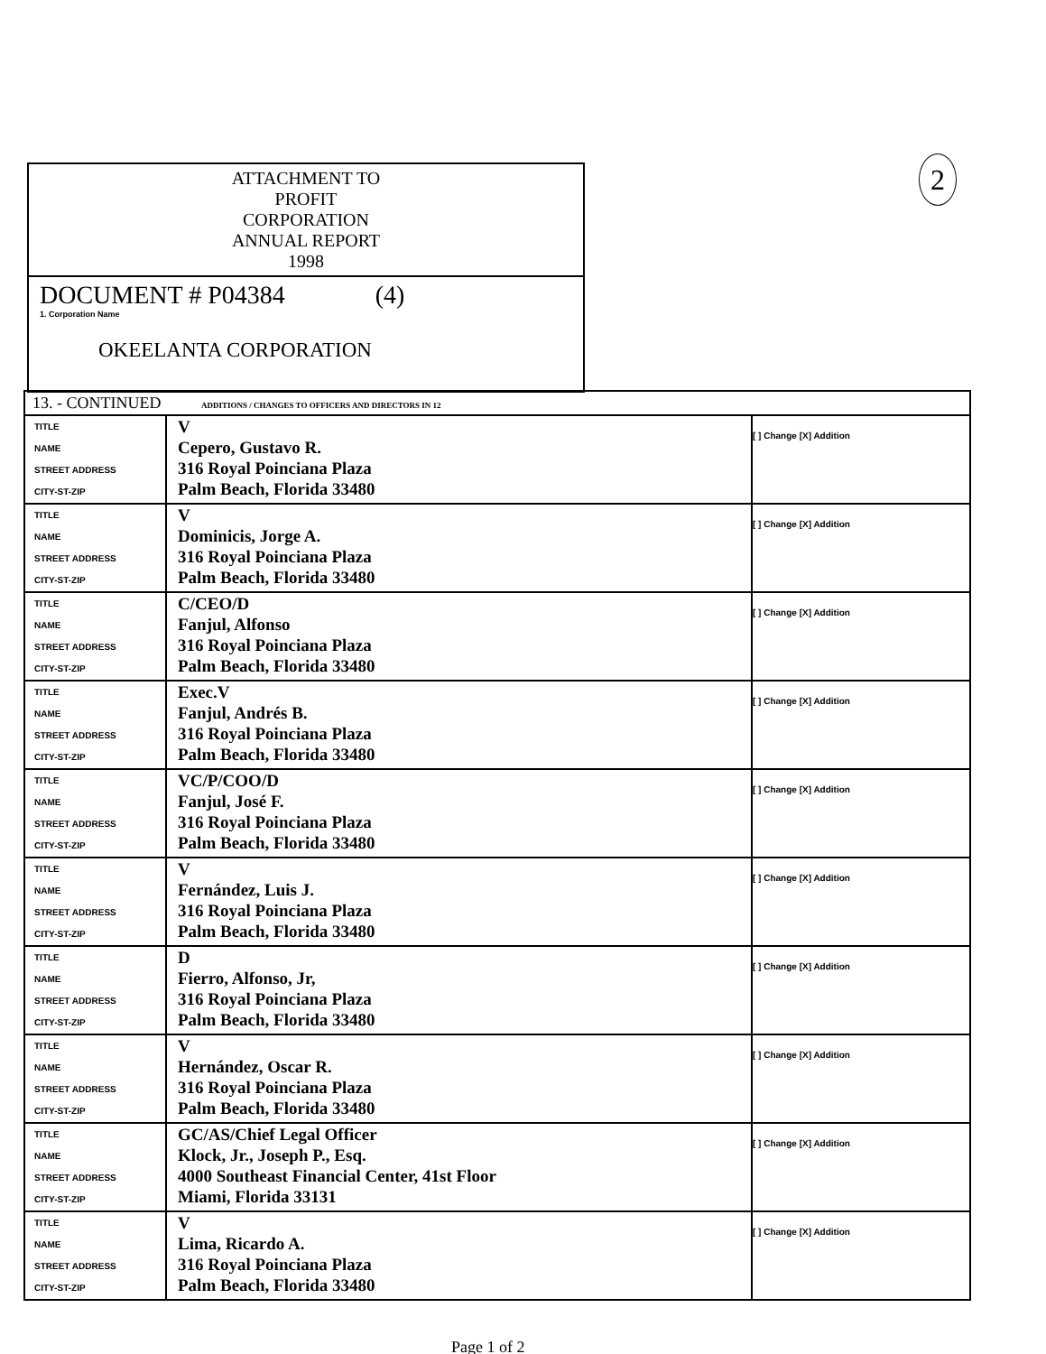2
ATTACHMENT TO
PROFIT
CORPORATION
ANNUAL REPORT
1998
DOCUMENT # P04384 (4)
1. Corporation Name
OKEELANTA CORPORATION
| 13. - CONTINUED ADDITIONS / CHANGES TO OFFICERS AND DIRECTORS IN 12 | | |
| --- | --- | --- |
| TITLE NAME STREET ADDRESS CITY-ST-ZIP | V Cepero, Gustavo R. 316 Royal Poinciana Plaza Palm Beach, Florida 33480 | [ ] Change [X] Addition |
| TITLE NAME STREET ADDRESS CITY-ST-ZIP | V Dominicis, Jorge A. 316 Royal Poinciana Plaza Palm Beach, Florida 33480 | [ ] Change [X] Addition |
| TITLE NAME STREET ADDRESS CITY-ST-ZIP | C/CEO/D Fanjul, Alfonso 316 Royal Poinciana Plaza Palm Beach, Florida 33480 | [ ] Change [X] Addition |
| TITLE NAME STREET ADDRESS CITY-ST-ZIP | Exec.V Fanjul, Andrés B. 316 Royal Poinciana Plaza Palm Beach, Florida 33480 | [ ] Change [X] Addition |
| TITLE NAME STREET ADDRESS CITY-ST-ZIP | VC/P/COO/D Fanjul, José F. 316 Royal Poinciana Plaza Palm Beach, Florida 33480 | [ ] Change [X] Addition |
| TITLE NAME STREET ADDRESS CITY-ST-ZIP | V Fernández, Luis J. 316 Royal Poinciana Plaza Palm Beach, Florida 33480 | [ ] Change [X] Addition |
| TITLE NAME STREET ADDRESS CITY-ST-ZIP | D Fierro, Alfonso, Jr, 316 Royal Poinciana Plaza Palm Beach, Florida 33480 | [ ] Change [X] Addition |
| TITLE NAME STREET ADDRESS CITY-ST-ZIP | V Hernández, Oscar R. 316 Royal Poinciana Plaza Palm Beach, Florida 33480 | [ ] Change [X] Addition |
| TITLE NAME STREET ADDRESS CITY-ST-ZIP | GC/AS/Chief Legal Officer Klock, Jr., Joseph P., Esq. 4000 Southeast Financial Center, 41st Floor Miami, Florida 33131 | [ ] Change [X] Addition |
| TITLE NAME STREET ADDRESS CITY-ST-ZIP | V Lima, Ricardo A. 316 Royal Poinciana Plaza Palm Beach, Florida 33480 | [ ] Change [X] Addition |
Page 1 of 2